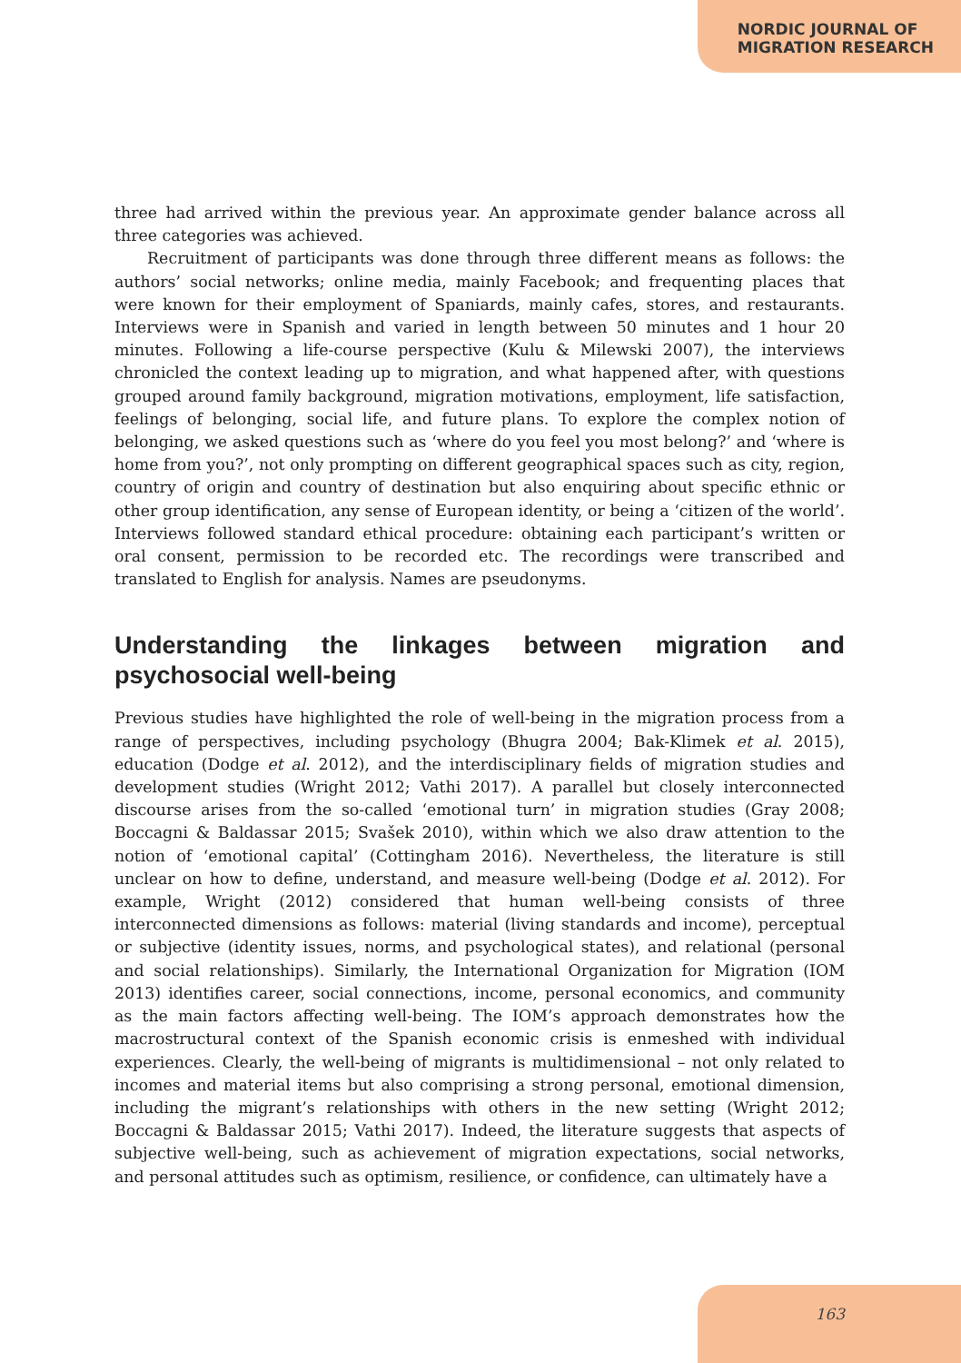NORDIC JOURNAL OF
MIGRATION RESEARCH
three had arrived within the previous year. An approximate gender balance across all three categories was achieved.
Recruitment of participants was done through three different means as follows: the authors’ social networks; online media, mainly Facebook; and frequenting places that were known for their employment of Spaniards, mainly cafes, stores, and restaurants. Interviews were in Spanish and varied in length between 50 minutes and 1 hour 20 minutes. Following a life-course perspective (Kulu & Milewski 2007), the interviews chronicled the context leading up to migration, and what happened after, with questions grouped around family background, migration motivations, employment, life satisfaction, feelings of belonging, social life, and future plans. To explore the complex notion of belonging, we asked questions such as ‘where do you feel you most belong?’ and ‘where is home from you?’, not only prompting on different geographical spaces such as city, region, country of origin and country of destination but also enquiring about specific ethnic or other group identification, any sense of European identity, or being a ‘citizen of the world’. Interviews followed standard ethical procedure: obtaining each participant’s written or oral consent, permission to be recorded etc. The recordings were transcribed and translated to English for analysis. Names are pseudonyms.
Understanding the linkages between migration and psychosocial well-being
Previous studies have highlighted the role of well-being in the migration process from a range of perspectives, including psychology (Bhugra 2004; Bak-Klimek et al. 2015), education (Dodge et al. 2012), and the interdisciplinary fields of migration studies and development studies (Wright 2012; Vathi 2017). A parallel but closely interconnected discourse arises from the so-called ‘emotional turn’ in migration studies (Gray 2008; Boccagni & Baldassar 2015; Svašek 2010), within which we also draw attention to the notion of ‘emotional capital’ (Cottingham 2016). Nevertheless, the literature is still unclear on how to define, understand, and measure well-being (Dodge et al. 2012). For example, Wright (2012) considered that human well-being consists of three interconnected dimensions as follows: material (living standards and income), perceptual or subjective (identity issues, norms, and psychological states), and relational (personal and social relationships). Similarly, the International Organization for Migration (IOM 2013) identifies career, social connections, income, personal economics, and community as the main factors affecting well-being. The IOM’s approach demonstrates how the macrostructural context of the Spanish economic crisis is enmeshed with individual experiences. Clearly, the well-being of migrants is multidimensional – not only related to incomes and material items but also comprising a strong personal, emotional dimension, including the migrant’s relationships with others in the new setting (Wright 2012; Boccagni & Baldassar 2015; Vathi 2017). Indeed, the literature suggests that aspects of subjective well-being, such as achievement of migration expectations, social networks, and personal attitudes such as optimism, resilience, or confidence, can ultimately have a
163